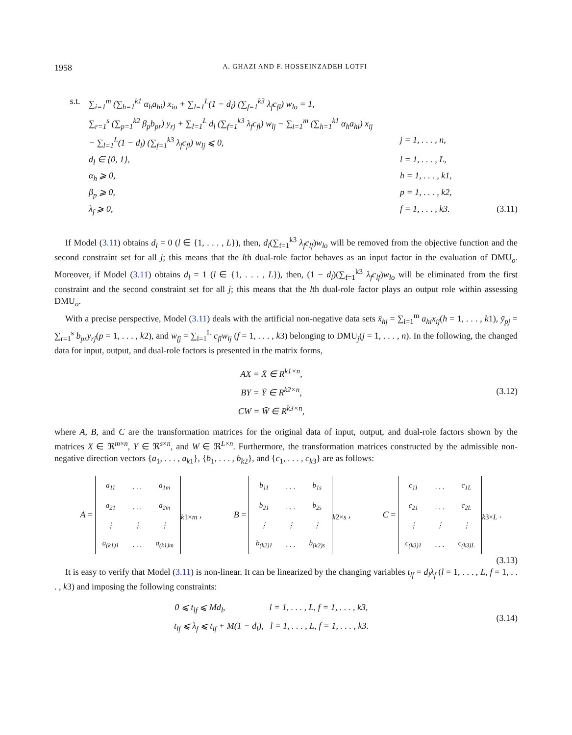1958 A. GHAZI AND F. HOSSEINZADEH LOTFI
s.t. ∑<sub>i=1</sub><sup>m</sup> (∑<sub>h=1</sub><sup>k1</sup> α<sub>h</sub>a<sub>hi</sub>) x<sub>io</sub> + ∑<sub>l=1</sub><sup>L</sup>(1 − d<sub>l</sub>) (∑<sub>f=1</sub><sup>k3</sup> λ<sub>f</sub>c<sub>fl</sub>) w<sub>lo</sub> = 1,
∑<sub>r=1</sub><sup>s</sup> (∑<sub>p=1</sub><sup>k2</sup> β<sub>p</sub>b<sub>pr</sub>) y<sub>rj</sub> + ∑<sub>l=1</sub><sup>L</sup> d<sub>l</sub> (∑<sub>f=1</sub><sup>k3</sup> λ<sub>f</sub>c<sub>fl</sub>) w<sub>lj</sub> − ∑<sub>i=1</sub><sup>m</sup> (∑<sub>h=1</sub><sup>k1</sup> α<sub>h</sub>a<sub>hi</sub>) x<sub>ij</sub>
− ∑<sub>l=1</sub><sup>L</sup>(1 − d<sub>l</sub>) (∑<sub>f=1</sub><sup>k3</sup> λ<sub>f</sub>c<sub>fl</sub>) w<sub>lj</sub> ⩽ 0, j = 1, . . . , n,
d<sub>l</sub> ∈ {0, 1}, l = 1, . . . , L,
α<sub>h</sub> ⩾ 0, h = 1, . . . , k1,
β<sub>p</sub> ⩾ 0, p = 1, . . . , k2,
λ<sub>f</sub> ⩾ 0, f = 1, . . . , k3. (3.11)
If Model (3.11) obtains d<sub>l</sub> = 0 (l ∈ {1, . . . , L}), then, d<sub>l</sub>(∑<sub>f=1</sub><sup>k3</sup> λ<sub>f</sub>c<sub>lf</sub>)w<sub>lo</sub> will be removed from the objective function and the second constraint set for all j; this means that the lth dual-role factor behaves as an input factor in the evaluation of DMU<sub>o</sub>. Moreover, if Model (3.11) obtains d<sub>l</sub> = 1 (l ∈ {1, . . . , L}), then, (1 − d<sub>l</sub>)(∑<sub>f=1</sub><sup>k3</sup> λ<sub>f</sub>c<sub>lf</sub>)w<sub>lo</sub> will be eliminated from the first constraint and the second constraint set for all j; this means that the lth dual-role factor plays an output role within assessing DMU<sub>o</sub>.
With a precise perspective, Model (3.11) deals with the artificial non-negative data sets x̄<sub>hj</sub> = ∑<sub>i=1</sub><sup>m</sup> a<sub>hi</sub>x<sub>ij</sub>(h = 1, . . . , k1), ȳ<sub>pj</sub> = ∑<sub>r=1</sub><sup>s</sup> b<sub>pr</sub>y<sub>rj</sub>(p = 1, . . . , k2), and w̄<sub>fj</sub> = ∑<sub>l=1</sub><sup>L</sup> c<sub>fl</sub>w<sub>lj</sub> (f = 1, . . . , k3) belonging to DMU<sub>j</sub>(j = 1, . . . , n). In the following, the changed data for input, output, and dual-role factors is presented in the matrix forms,
AX = X̄ ∈ R<sup>k1×n</sup>,
BY = Ȳ ∈ R<sup>k2×n</sup>,
CW = W̄ ∈ R<sup>k3×n</sup>, (3.12)
where A, B, and C are the transformation matrices for the original data of input, output, and dual-role factors shown by the matrices X ∈ ℜ<sup>m×n</sup>, Y ∈ ℜ<sup>s×n</sup>, and W ∈ ℜ<sup>L×n</sup>. Furthermore, the transformation matrices constructed by the admissible non-negative direction vectors {a<sub>1</sub>, . . . , a<sub>k1</sub>}, {b<sub>1</sub>, . . . , b<sub>k2</sub>}, and {c<sub>1</sub>, . . . , c<sub>k3</sub>} are as follows:
A =
| a<sub>11</sub> | . . . | a<sub>1m</sub> |
| a<sub>21</sub> | . . . | a<sub>2m</sub> |
| ⋮ | ⋮ | ⋮ |
| a<sub>(k1)1</sub> | . . . | a<sub>(k1)m</sub> |
<sub>k1×m</sub> , B =
| b<sub>11</sub> | . . . | b<sub>1s</sub> |
| b<sub>21</sub> | . . . | b<sub>2s</sub> |
| ⋮ | ⋮ | ⋮ |
| b<sub>(k2)1</sub> | . . . | b<sub>(k2)s</sub> |
<sub>k2×s</sub> , C =
| c<sub>11</sub> | . . . | c<sub>1L</sub> |
| c<sub>21</sub> | . . . | c<sub>2L</sub> |
| ⋮ | ⋮ | ⋮ |
| c<sub>(k3)1</sub> | . . . | c<sub>(k3)L</sub> |
<sub>k3×L</sub> .
(3.13)
It is easy to verify that Model (3.11) is non-linear. It can be linearized by the changing variables t<sub>lf</sub> = d<sub>l</sub>λ<sub>f</sub> (l = 1, . . . , L, f = 1, . . . , k3) and imposing the following constraints:
0 ⩽ t<sub>lf</sub> ⩽ Md<sub>l</sub>, l = 1, . . . , L, f = 1, . . . , k3,
t<sub>lf</sub> ⩽ λ<sub>f</sub> ⩽ t<sub>lf</sub> + M(1 − d<sub>l</sub>), l = 1, . . . , L, f = 1, . . . , k3. (3.14)